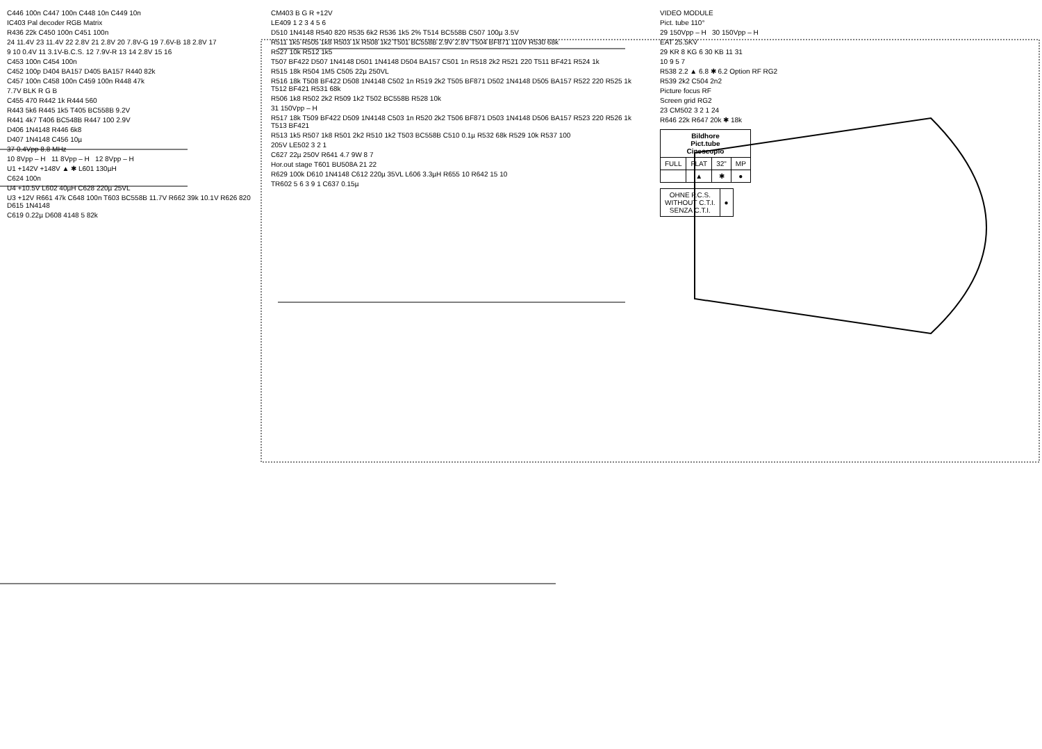C446 100n C447 100n C448 10n C449 10n
IC403 Pal decoder RGB Matrix
R436 22k C450 100n C451 100n
24 11.4V 23 11.4V 22 2.8V 21 2.8V 20 7.8V-G 19 7.6V-B 18 2.8V 17
9 10 0.4V 11 3.1V-B.C.S. 12 7.9V-R 13 14 2.8V 15 16
C453 100n C454 100n
C452 100p D404 BA157 D405 BA157 R440 82k
C457 100n C458 100n C459 100n R448 47k
7.7V BLK R G B
C455 470 R442 1k R444 560
R443 5k6 R445 1k5 T405 BC558B 9.2V
R441 4k7 T406 BC548B R447 100 2.9V
D406 1N4148 R446 6k8
D407 1N4148 C456 10µ
37 0.4Vpp 8.8 MHz
10 8Vpp – H 11 8Vpp – H 12 8Vpp – H
U1 +142V +148V ▲ ✱ L601 130µH
C624 100n
U4 +10.5V L602 40µH C628 220µ 25VL
U3 +12V R661 47k C648 100n T603 BC558B 11.7V R662 39k 10.1V R626 820 D615 1N4148
C619 0.22µ D608 4148 5 82k
CM403 B G R +12V
LE409 1 2 3 4 5 6
D510 1N4148 R540 820 R535 6k2 R536 1k5 2% T514 BC558B C507 100µ 3.5V
R511 1k5 R505 1k8 R503 1k R508 1k2 T501 BC558B 2.9V 2.8V T504 BF871 110V R530 68k
R527 10k R512 1k5
T507 BF422 D507 1N4148 D501 1N4148 D504 BA157 C501 1n R518 2k2 R521 220 T511 BF421 R524 1k
R515 18k R504 1M5 C505 22µ 250VL
R516 18k T508 BF422 D508 1N4148 C502 1n R519 2k2 T505 BF871 D502 1N4148 D505 BA157 R522 220 R525 1k T512 BF421 R531 68k
R506 1k8 R502 2k2 R509 1k2 T502 BC558B R528 10k
31 150Vpp – H
R517 18k T509 BF422 D509 1N4148 C503 1n R520 2k2 T506 BF871 D503 1N4148 D506 BA157 R523 220 R526 1k T513 BF421
R513 1k5 R507 1k8 R501 2k2 R510 1k2 T503 BC558B C510 0.1µ R532 68k R529 10k R537 100
205V LE502 3 2 1
C627 22µ 250V R641 4.7 9W 8 7
Hor.out stage T601 BU508A 21 22
R629 100k D610 1N4148 C612 220µ 35VL L606 3.3µH R655 10 R642 15 10
TR602 5 6 3 9 1 C637 0.15µ
VIDEO MODULE
Pict. tube 110°
29 150Vpp – H 30 150Vpp – H
EAT 25.5KV
29 KR 8 KG 6 30 KB 11 31
10 9 5 7
R538 2.2 ▲ 6.8 ✱ 6.2 Option RF RG2
R539 2k2 C504 2n2
Picture focus RF
Screen grid RG2
23 CM502 3 2 1 24
R646 22k R647 20k ✱ 18k
| Bildhore Pict.tube Cinescopio | | | |
| --- | --- | --- | --- |
| FULL | FLAT | 32" | MP |
| | ▲ | ✱ | ● |
| OHNE P.C.S. WITHOUT C.T.I. SENZA C.T.I. | ● |